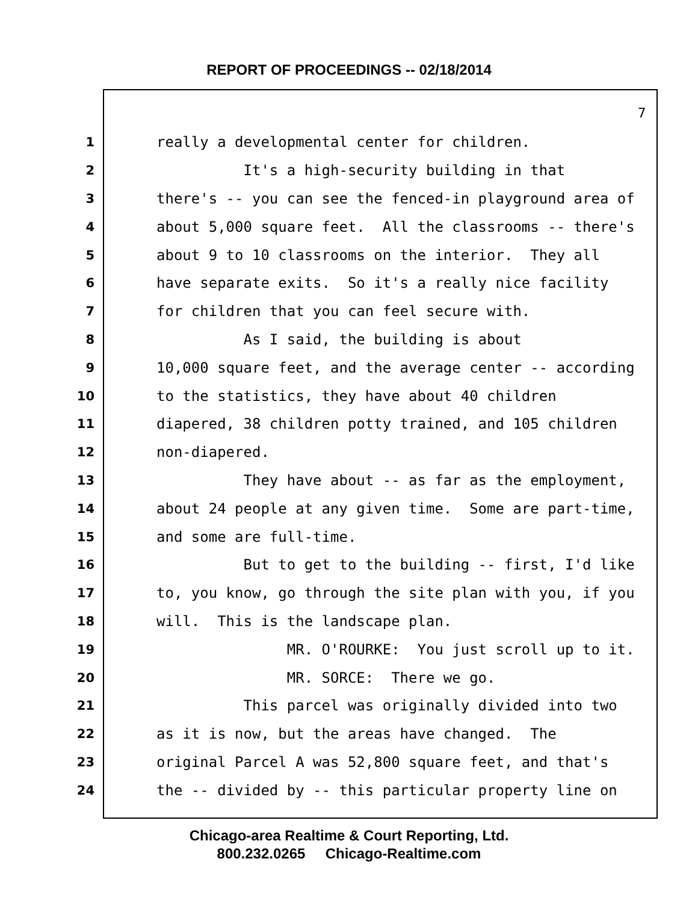REPORT OF PROCEEDINGS -- 02/18/2014
7
1 really a developmental center for children.
2 It's a high-security building in that
3 there's -- you can see the fenced-in playground area of
4 about 5,000 square feet. All the classrooms -- there's
5 about 9 to 10 classrooms on the interior. They all
6 have separate exits. So it's a really nice facility
7 for children that you can feel secure with.
8 As I said, the building is about
9 10,000 square feet, and the average center -- according
10 to the statistics, they have about 40 children
11 diapered, 38 children potty trained, and 105 children
12 non-diapered.
13 They have about -- as far as the employment,
14 about 24 people at any given time. Some are part-time,
15 and some are full-time.
16 But to get to the building -- first, I'd like
17 to, you know, go through the site plan with you, if you
18 will. This is the landscape plan.
19 MR. O'ROURKE: You just scroll up to it.
20 MR. SORCE: There we go.
21 This parcel was originally divided into two
22 as it is now, but the areas have changed. The
23 original Parcel A was 52,800 square feet, and that's
24 the -- divided by -- this particular property line on
Chicago-area Realtime & Court Reporting, Ltd.
800.232.0265 Chicago-Realtime.com